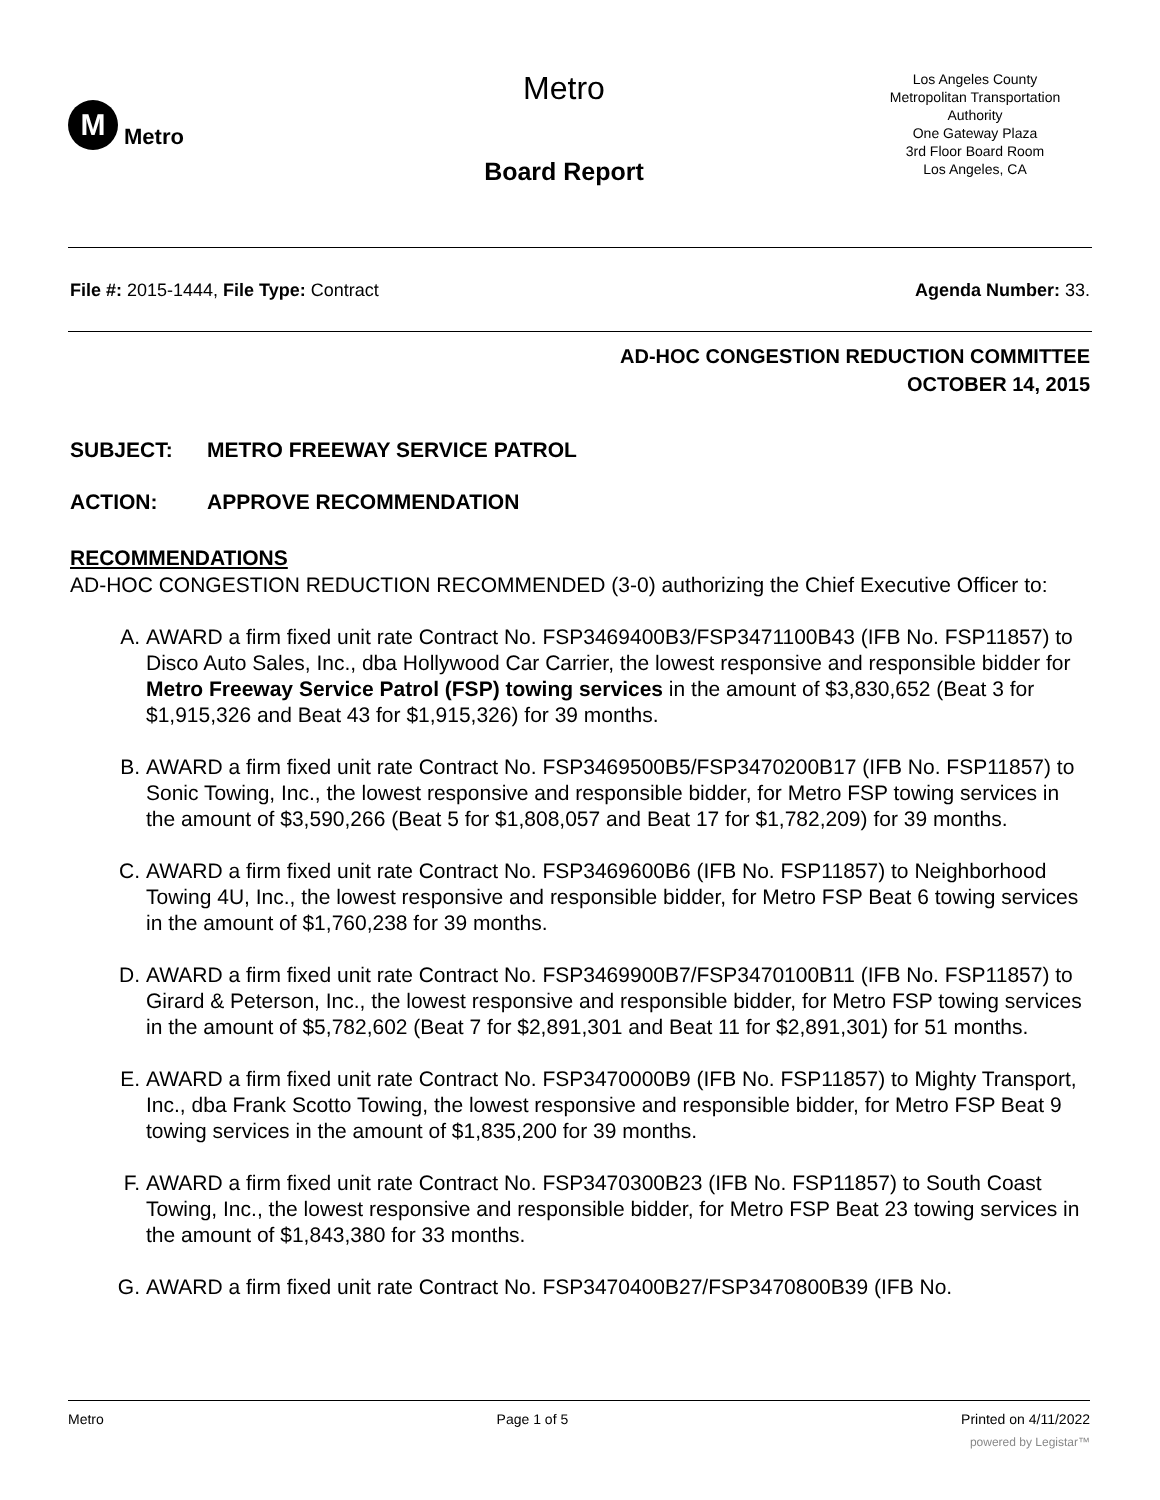M
Metro
Metro
Board Report
Los Angeles County
Metropolitan Transportation
Authority
One Gateway Plaza
3rd Floor Board Room
Los Angeles, CA
File #: 2015-1444, File Type: Contract
Agenda Number: 33.
AD-HOC CONGESTION REDUCTION COMMITTEE
OCTOBER 14, 2015
SUBJECT: METRO FREEWAY SERVICE PATROL
ACTION: APPROVE RECOMMENDATION
RECOMMENDATIONS
AD-HOC CONGESTION REDUCTION RECOMMENDED (3-0) authorizing the Chief Executive Officer to:
A. AWARD a firm fixed unit rate Contract No. FSP3469400B3/FSP3471100B43 (IFB No. FSP11857) to Disco Auto Sales, Inc., dba Hollywood Car Carrier, the lowest responsive and responsible bidder for Metro Freeway Service Patrol (FSP) towing services in the amount of $3,830,652 (Beat 3 for $1,915,326 and Beat 43 for $1,915,326) for 39 months.
B. AWARD a firm fixed unit rate Contract No. FSP3469500B5/FSP3470200B17 (IFB No. FSP11857) to Sonic Towing, Inc., the lowest responsive and responsible bidder, for Metro FSP towing services in the amount of $3,590,266 (Beat 5 for $1,808,057 and Beat 17 for $1,782,209) for 39 months.
C. AWARD a firm fixed unit rate Contract No. FSP3469600B6 (IFB No. FSP11857) to Neighborhood Towing 4U, Inc., the lowest responsive and responsible bidder, for Metro FSP Beat 6 towing services in the amount of $1,760,238 for 39 months.
D. AWARD a firm fixed unit rate Contract No. FSP3469900B7/FSP3470100B11 (IFB No. FSP11857) to Girard & Peterson, Inc., the lowest responsive and responsible bidder, for Metro FSP towing services in the amount of $5,782,602 (Beat 7 for $2,891,301 and Beat 11 for $2,891,301) for 51 months.
E. AWARD a firm fixed unit rate Contract No. FSP3470000B9 (IFB No. FSP11857) to Mighty Transport, Inc., dba Frank Scotto Towing, the lowest responsive and responsible bidder, for Metro FSP Beat 9 towing services in the amount of $1,835,200 for 39 months.
F. AWARD a firm fixed unit rate Contract No. FSP3470300B23 (IFB No. FSP11857) to South Coast Towing, Inc., the lowest responsive and responsible bidder, for Metro FSP Beat 23 towing services in the amount of $1,843,380 for 33 months.
G. AWARD a firm fixed unit rate Contract No. FSP3470400B27/FSP3470800B39 (IFB No.
Metro Page 1 of 5 Printed on 4/11/2022
powered by Legistar™